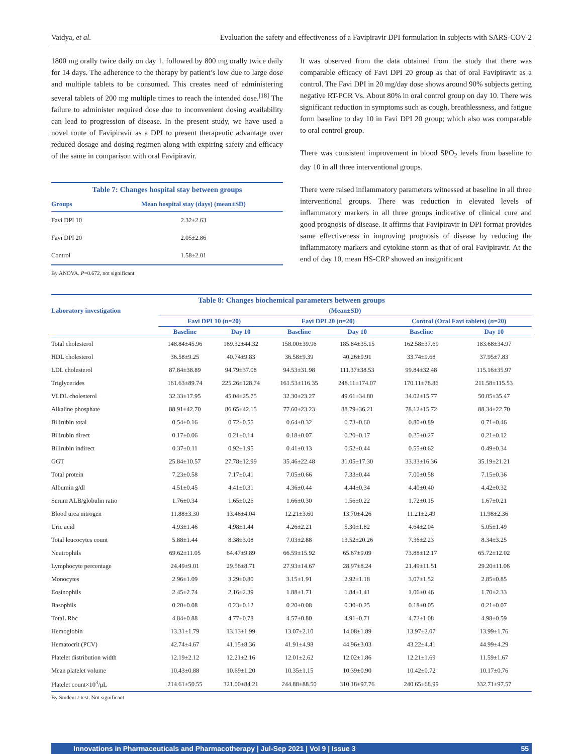Vaidya, et al. Evaluation the safety and effectiveness of a Favipiravir DPI formulation in subjects with SARS-COV-2
1800 mg orally twice daily on day 1, followed by 800 mg orally twice daily for 14 days. The adherence to the therapy by patient’s low due to large dose and multiple tablets to be consumed. This creates need of administering several tablets of 200 mg multiple times to reach the intended dose.<sup>[18]</sup> The failure to administer required dose due to inconvenient dosing availability can lead to progression of disease. In the present study, we have used a novel route of Favipiravir as a DPI to present therapeutic advantage over reduced dosage and dosing regimen along with expiring safety and efficacy of the same in comparison with oral Favipiravir.
Table 7: Changes hospital stay between groups
| Groups | Mean hospital stay (days) (mean±SD) |
| --- | --- |
| Favi DPI 10 | 2.32±2.63 |
| Favi DPI 20 | 2.05±2.86 |
| Control | 1.58±2.01 |
By ANOVA. P=0.672, not significant
It was observed from the data obtained from the study that there was comparable efficacy of Favi DPI 20 group as that of oral Favipiravir as a control. The Favi DPI in 20 mg/day dose shows around 90% subjects getting negative RT-PCR Vs. About 80% in oral control group on day 10. There was significant reduction in symptoms such as cough, breathlessness, and fatigue form baseline to day 10 in Favi DPI 20 group; which also was comparable to oral control group.
There was consistent improvement in blood SPO<sub>2</sub> levels from baseline to day 10 in all three interventional groups.
There were raised inflammatory parameters witnessed at baseline in all three interventional groups. There was reduction in elevated levels of inflammatory markers in all three groups indicative of clinical cure and good prognosis of disease. It affirms that Favipiravir in DPI format provides same effectiveness in improving prognosis of disease by reducing the inflammatory markers and cytokine storm as that of oral Favipiravir. At the end of day 10, mean HS-CRP showed an insignificant
Table 8: Changes biochemical parameters between groups
| Laboratory investigation | (Mean±SD) | | | | | |
| --- | --- | --- | --- | --- | --- | --- |
| | Favi DPI 10 ( n =20) | | Favi DPI 20 ( n =20) | | Control (Oral Favi tablets) ( n =20) | |
| | Baseline | Day 10 | Baseline | Day 10 | Baseline | Day 10 |
| Total cholesterol | 148.84±45.96 | 169.32±44.32 | 158.00±39.96 | 185.84±35.15 | 162.58±37.69 | 183.68±34.97 |
| HDL cholesterol | 36.58±9.25 | 40.74±9.83 | 36.58±9.39 | 40.26±9.91 | 33.74±9.68 | 37.95±7.83 |
| LDL cholesterol | 87.84±38.89 | 94.79±37.08 | 94.53±31.98 | 111.37±38.53 | 99.84±32.48 | 115.16±35.97 |
| Triglycerides | 161.63±89.74 | 225.26±128.74 | 161.53±116.35 | 248.11±174.07 | 170.11±78.86 | 211.58±115.53 |
| VLDL cholesterol | 32.33±17.95 | 45.04±25.75 | 32.30±23.27 | 49.61±34.80 | 34.02±15.77 | 50.05±35.47 |
| Alkaline phosphate | 88.91±42.70 | 86.65±42.15 | 77.60±23.23 | 88.79±36.21 | 78.12±15.72 | 88.34±22.70 |
| Bilirubin total | 0.54±0.16 | 0.72±0.55 | 0.64±0.32 | 0.73±0.60 | 0.80±0.89 | 0.71±0.46 |
| Bilirubin direct | 0.17±0.06 | 0.21±0.14 | 0.18±0.07 | 0.20±0.17 | 0.25±0.27 | 0.21±0.12 |
| Bilirubin indirect | 0.37±0.11 | 0.92±1.95 | 0.41±0.13 | 0.52±0.44 | 0.55±0.62 | 0.49±0.34 |
| GGT | 25.84±10.57 | 27.78±12.99 | 35.46±22.48 | 31.05±17.30 | 33.33±16.36 | 35.19±21.21 |
| Total protein | 7.23±0.58 | 7.17±0.41 | 7.05±0.66 | 7.33±0.44 | 7.00±0.58 | 7.15±0.36 |
| Albumin g/dl | 4.51±0.45 | 4.41±0.31 | 4.36±0.44 | 4.44±0.34 | 4.40±0.40 | 4.42±0.32 |
| Serum ALB/globulin ratio | 1.76±0.34 | 1.65±0.26 | 1.66±0.30 | 1.56±0.22 | 1.72±0.15 | 1.67±0.21 |
| Blood urea nitrogen | 11.88±3.30 | 13.46±4.04 | 12.21±3.60 | 13.70±4.26 | 11.21±2.49 | 11.98±2.36 |
| Uric acid | 4.93±1.46 | 4.98±1.44 | 4.26±2.21 | 5.30±1.82 | 4.64±2.04 | 5.05±1.49 |
| Total leucocytes count | 5.88±1.44 | 8.38±3.08 | 7.03±2.88 | 13.52±20.26 | 7.36±2.23 | 8.34±3.25 |
| Neutrophils | 69.62±11.05 | 64.47±9.89 | 66.59±15.92 | 65.67±9.09 | 73.88±12.17 | 65.72±12.02 |
| Lymphocyte percentage | 24.49±9.01 | 29.56±8.71 | 27.93±14.67 | 28.97±8.24 | 21.49±11.51 | 29.20±11.06 |
| Monocytes | 2.96±1.09 | 3.29±0.80 | 3.15±1.91 | 2.92±1.18 | 3.07±1.52 | 2.85±0.85 |
| Eosinophils | 2.45±2.74 | 2.16±2.39 | 1.88±1.71 | 1.84±1.41 | 1.06±0.46 | 1.70±2.33 |
| Basophils | 0.20±0.08 | 0.23±0.12 | 0.20±0.08 | 0.30±0.25 | 0.18±0.05 | 0.21±0.07 |
| TotaL Rbc | 4.84±0.88 | 4.77±0.78 | 4.57±0.80 | 4.91±0.71 | 4.72±1.08 | 4.98±0.59 |
| Hemoglobin | 13.31±1.79 | 13.13±1.99 | 13.07±2.10 | 14.08±1.89 | 13.97±2.07 | 13.99±1.76 |
| Hematocrit (PCV) | 42.74±4.67 | 41.15±8.36 | 41.91±4.98 | 44.96±3.03 | 43.22±4.41 | 44.99±4.29 |
| Platelet distribution width | 12.19±2.12 | 12.21±2.16 | 12.01±2.62 | 12.02±1.86 | 12.21±1.69 | 11.59±1.67 |
| Mean platelet volume | 10.43±0.88 | 10.69±1.20 | 10.35±1.15 | 10.39±0.90 | 10.42±0.72 | 10.17±0.76 |
| Platelet count×10<sup>3</sup>/μL | 214.61±50.55 | 321.00±84.21 | 244.88±88.50 | 310.18±97.76 | 240.65±68.99 | 332.71±97.57 |
By Student t-test. Not significant
Innovations in Pharmaceuticals and Pharmacotherapy | Jul-Sep 2021 | Vol 9 | Issue 3 55